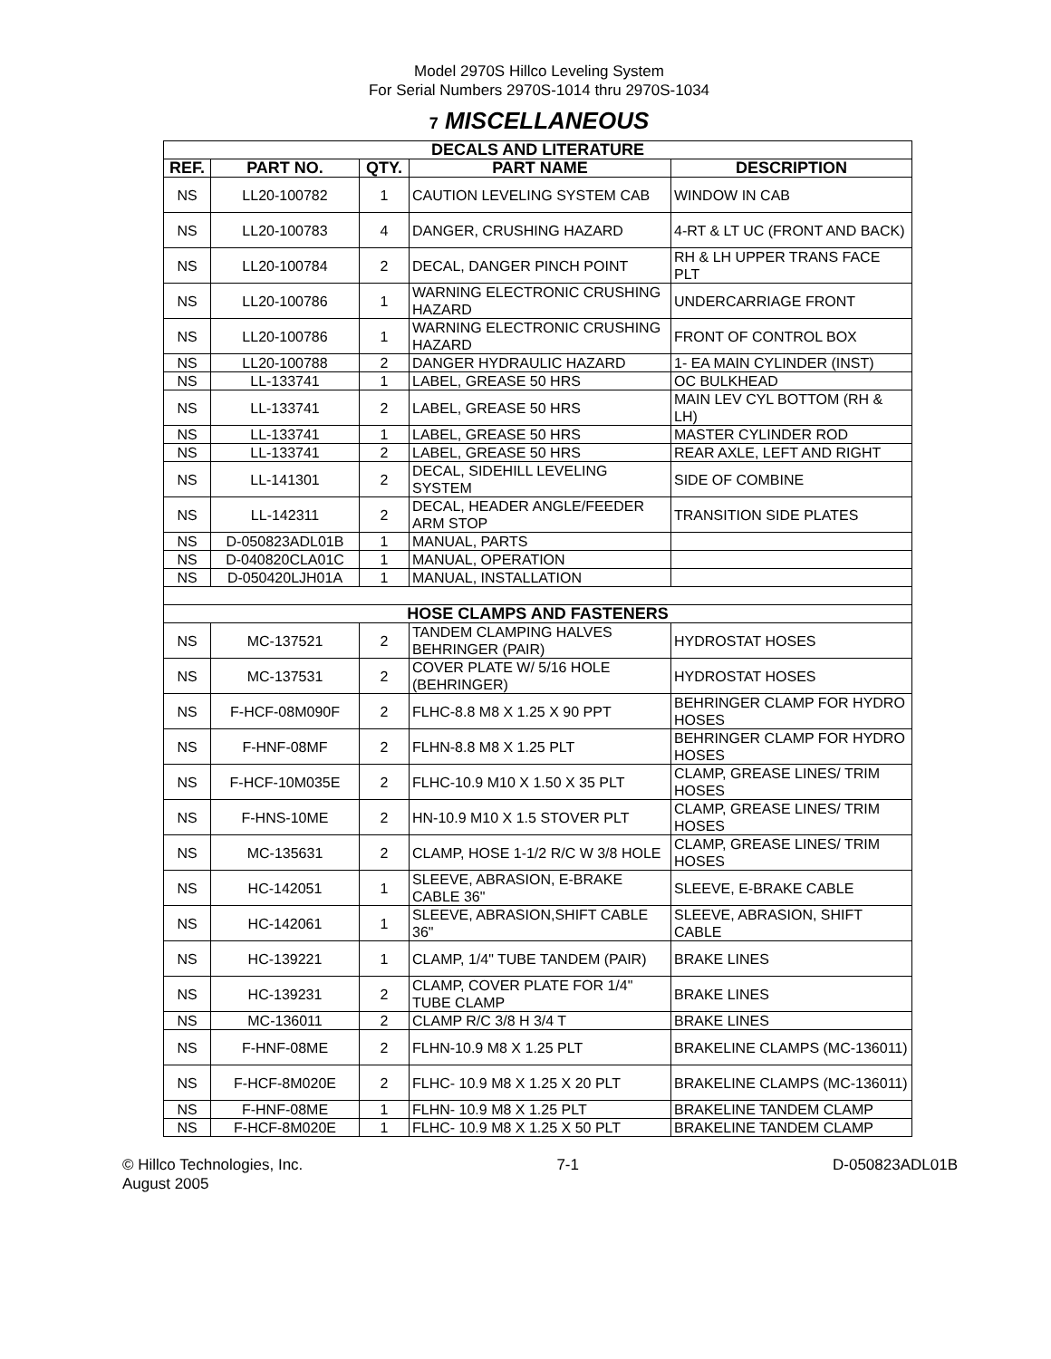Model 2970S Hillco Leveling System
For Serial Numbers 2970S-1014 thru 2970S-1034
7 MISCELLANEOUS
| DECALS AND LITERATURE | | | | |
| REF. | PART NO. | QTY. | PART NAME | DESCRIPTION |
| NS | LL20-100782 | 1 | CAUTION LEVELING SYSTEM CAB | WINDOW IN CAB |
| NS | LL20-100783 | 4 | DANGER, CRUSHING HAZARD | 4-RT & LT UC (FRONT AND BACK) |
| NS | LL20-100784 | 2 | DECAL, DANGER PINCH POINT | RH & LH UPPER TRANS FACE PLT |
| NS | LL20-100786 | 1 | WARNING ELECTRONIC CRUSHING HAZARD | UNDERCARRIAGE FRONT |
| NS | LL20-100786 | 1 | WARNING ELECTRONIC CRUSHING HAZARD | FRONT OF CONTROL BOX |
| NS | LL20-100788 | 2 | DANGER HYDRAULIC HAZARD | 1- EA MAIN CYLINDER (INST) |
| NS | LL-133741 | 1 | LABEL, GREASE 50 HRS | OC BULKHEAD |
| NS | LL-133741 | 2 | LABEL, GREASE 50 HRS | MAIN LEV CYL BOTTOM (RH & LH) |
| NS | LL-133741 | 1 | LABEL, GREASE 50 HRS | MASTER CYLINDER ROD |
| NS | LL-133741 | 2 | LABEL, GREASE 50 HRS | REAR AXLE, LEFT AND RIGHT |
| NS | LL-141301 | 2 | DECAL, SIDEHILL LEVELING SYSTEM | SIDE OF COMBINE |
| NS | LL-142311 | 2 | DECAL, HEADER ANGLE/FEEDER ARM STOP | TRANSITION SIDE PLATES |
| NS | D-050823ADL01B | 1 | MANUAL, PARTS | |
| NS | D-040820CLA01C | 1 | MANUAL, OPERATION | |
| NS | D-050420LJH01A | 1 | MANUAL, INSTALLATION | |
| HOSE CLAMPS AND FASTENERS | | | | |
| NS | MC-137521 | 2 | TANDEM CLAMPING HALVES BEHRINGER (PAIR) | HYDROSTAT HOSES |
| NS | MC-137531 | 2 | COVER PLATE W/ 5/16 HOLE (BEHRINGER) | HYDROSTAT HOSES |
| NS | F-HCF-08M090F | 2 | FLHC-8.8 M8 X 1.25 X 90 PPT | BEHRINGER CLAMP FOR HYDRO HOSES |
| NS | F-HNF-08MF | 2 | FLHN-8.8 M8 X 1.25 PLT | BEHRINGER CLAMP FOR HYDRO HOSES |
| NS | F-HCF-10M035E | 2 | FLHC-10.9 M10 X 1.50 X 35 PLT | CLAMP, GREASE LINES/ TRIM HOSES |
| NS | F-HNS-10ME | 2 | HN-10.9 M10 X 1.5 STOVER PLT | CLAMP, GREASE LINES/ TRIM HOSES |
| NS | MC-135631 | 2 | CLAMP, HOSE 1-1/2 R/C W 3/8 HOLE | CLAMP, GREASE LINES/ TRIM HOSES |
| NS | HC-142051 | 1 | SLEEVE, ABRASION, E-BRAKE CABLE 36" | SLEEVE, E-BRAKE CABLE |
| NS | HC-142061 | 1 | SLEEVE, ABRASION,SHIFT CABLE 36" | SLEEVE, ABRASION, SHIFT CABLE |
| NS | HC-139221 | 1 | CLAMP, 1/4" TUBE TANDEM (PAIR) | BRAKE LINES |
| NS | HC-139231 | 2 | CLAMP, COVER PLATE FOR 1/4" TUBE CLAMP | BRAKE LINES |
| NS | MC-136011 | 2 | CLAMP R/C 3/8 H 3/4 T | BRAKE LINES |
| NS | F-HNF-08ME | 2 | FLHN-10.9 M8 X 1.25 PLT | BRAKELINE CLAMPS (MC-136011) |
| NS | F-HCF-8M020E | 2 | FLHC- 10.9 M8 X 1.25 X 20 PLT | BRAKELINE CLAMPS (MC-136011) |
| NS | F-HNF-08ME | 1 | FLHN- 10.9 M8 X 1.25 PLT | BRAKELINE TANDEM CLAMP |
| NS | F-HCF-8M020E | 1 | FLHC- 10.9 M8 X 1.25 X 50 PLT | BRAKELINE TANDEM CLAMP |
© Hillco Technologies, Inc.
August 2005
7-1 D-050823ADL01B